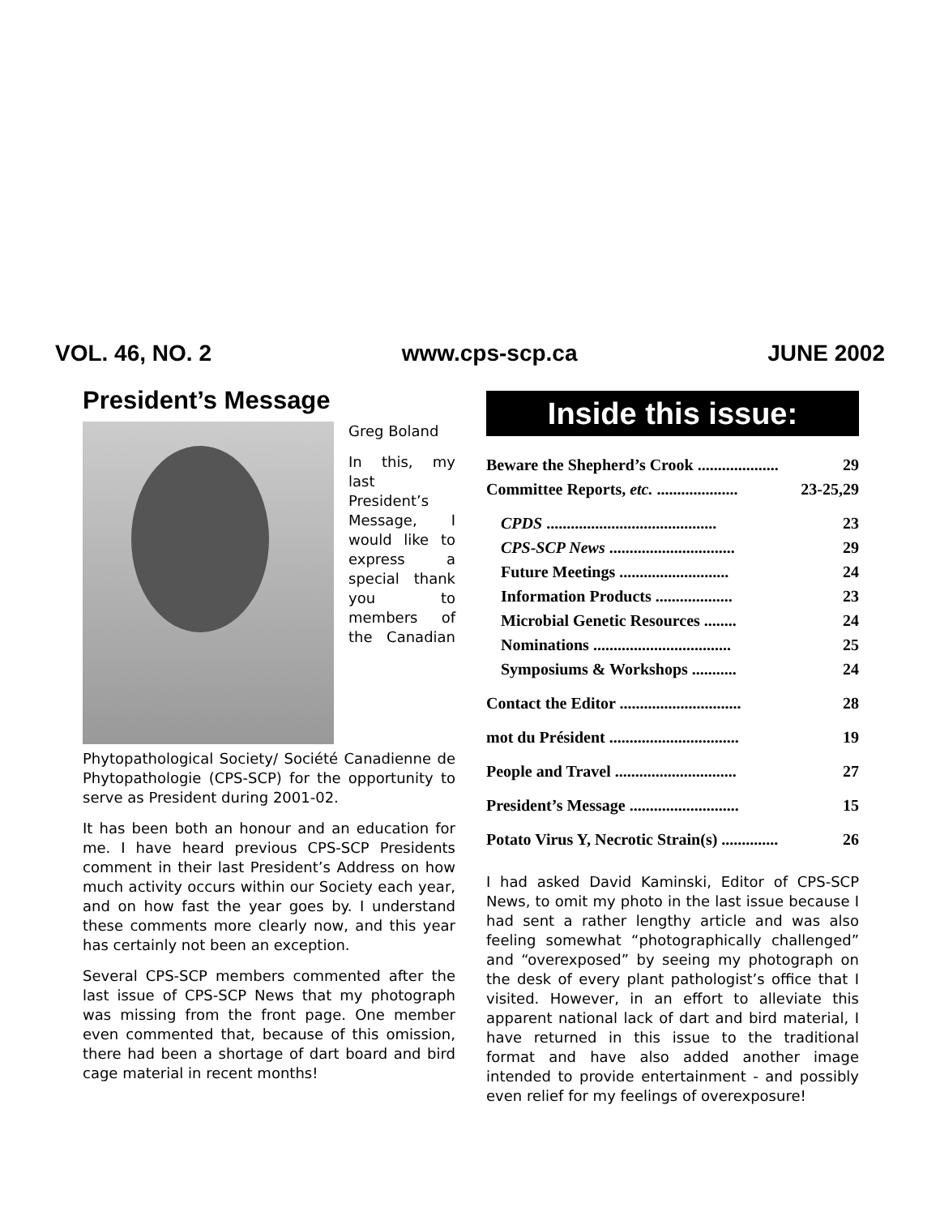VOL. 46, NO. 2 www.cps-scp.ca JUNE 2002
President’s Message
Greg Boland
In this, my last President’s Message, I would like to express a special thank you to members of the Canadian Phytopathological Society/ Société Canadienne de Phytopathologie (CPS-SCP) for the opportunity to serve as President during 2001-02.
It has been both an honour and an education for me. I have heard previous CPS-SCP Presidents comment in their last President’s Address on how much activity occurs within our Society each year, and on how fast the year goes by. I understand these comments more clearly now, and this year has certainly not been an exception.
Several CPS-SCP members commented after the last issue of CPS-SCP News that my photograph was missing from the front page. One member even commented that, because of this omission, there had been a shortage of dart board and bird cage material in recent months!
Inside this issue:
Beware the Shepherd’s Crook .................... 29
Committee Reports, etc. .................... 23-25,29
CPDS .......................................... 23
CPS-SCP News ............................... 29
Future Meetings ........................... 24
Information Products ................... 23
Microbial Genetic Resources ........ 24
Nominations .................................. 25
Symposiums & Workshops ........... 24
Contact the Editor .............................. 28
mot du Président ................................ 19
People and Travel .............................. 27
President’s Message ........................... 15
Potato Virus Y, Necrotic Strain(s) .............. 26
I had asked David Kaminski, Editor of CPS-SCP News, to omit my photo in the last issue because I had sent a rather lengthy article and was also feeling somewhat “photographically challenged” and “overexposed” by seeing my photograph on the desk of every plant pathologist’s office that I visited. However, in an effort to alleviate this apparent national lack of dart and bird material, I have returned in this issue to the traditional format and have also added another image intended to provide entertainment - and possibly even relief for my feelings of overexposure!